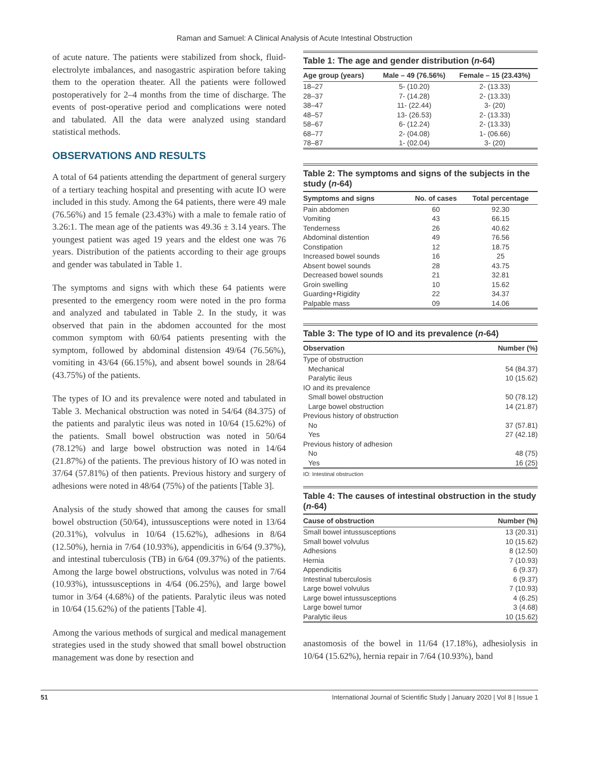Raman and Samuel: A Clinical Analysis of Acute Intestinal Obstruction
of acute nature. The patients were stabilized from shock, fluid-electrolyte imbalances, and nasogastric aspiration before taking them to the operation theater. All the patients were followed postoperatively for 2–4 months from the time of discharge. The events of post-operative period and complications were noted and tabulated. All the data were analyzed using standard statistical methods.
OBSERVATIONS AND RESULTS
A total of 64 patients attending the department of general surgery of a tertiary teaching hospital and presenting with acute IO were included in this study. Among the 64 patients, there were 49 male (76.56%) and 15 female (23.43%) with a male to female ratio of 3.26:1. The mean age of the patients was 49.36 ± 3.14 years. The youngest patient was aged 19 years and the eldest one was 76 years. Distribution of the patients according to their age groups and gender was tabulated in Table 1.
The symptoms and signs with which these 64 patients were presented to the emergency room were noted in the pro forma and analyzed and tabulated in Table 2. In the study, it was observed that pain in the abdomen accounted for the most common symptom with 60/64 patients presenting with the symptom, followed by abdominal distension 49/64 (76.56%), vomiting in 43/64 (66.15%), and absent bowel sounds in 28/64 (43.75%) of the patients.
The types of IO and its prevalence were noted and tabulated in Table 3. Mechanical obstruction was noted in 54/64 (84.375) of the patients and paralytic ileus was noted in 10/64 (15.62%) of the patients. Small bowel obstruction was noted in 50/64 (78.12%) and large bowel obstruction was noted in 14/64 (21.87%) of the patients. The previous history of IO was noted in 37/64 (57.81%) of then patients. Previous history and surgery of adhesions were noted in 48/64 (75%) of the patients [Table 3].
Analysis of the study showed that among the causes for small bowel obstruction (50/64), intussusceptions were noted in 13/64 (20.31%), volvulus in 10/64 (15.62%), adhesions in 8/64 (12.50%), hernia in 7/64 (10.93%), appendicitis in 6/64 (9.37%), and intestinal tuberculosis (TB) in 6/64 (09.37%) of the patients. Among the large bowel obstructions, volvulus was noted in 7/64 (10.93%), intussusceptions in 4/64 (06.25%), and large bowel tumor in 3/64 (4.68%) of the patients. Paralytic ileus was noted in 10/64 (15.62%) of the patients [Table 4].
Among the various methods of surgical and medical management strategies used in the study showed that small bowel obstruction management was done by resection and
Table 1: The age and gender distribution (n-64)
| Age group (years) | Male – 49 (76.56%) | Female – 15 (23.43%) |
| --- | --- | --- |
| 18–27 | 5- (10.20) | 2- (13.33) |
| 28–37 | 7- (14.28) | 2- (13.33) |
| 38–47 | 11- (22.44) | 3- (20) |
| 48–57 | 13- (26.53) | 2- (13.33) |
| 58–67 | 6- (12.24) | 2- (13.33) |
| 68–77 | 2- (04.08) | 1- (06.66) |
| 78–87 | 1- (02.04) | 3- (20) |
Table 2: The symptoms and signs of the subjects in the study (n-64)
| Symptoms and signs | No. of cases | Total percentage |
| --- | --- | --- |
| Pain abdomen | 60 | 92.30 |
| Vomiting | 43 | 66.15 |
| Tenderness | 26 | 40.62 |
| Abdominal distention | 49 | 76.56 |
| Constipation | 12 | 18.75 |
| Increased bowel sounds | 16 | 25 |
| Absent bowel sounds | 28 | 43.75 |
| Decreased bowel sounds | 21 | 32.81 |
| Groin swelling | 10 | 15.62 |
| Guarding+Rigidity | 22 | 34.37 |
| Palpable mass | 09 | 14.06 |
Table 3: The type of IO and its prevalence (n-64)
| Observation | Number (%) |
| --- | --- |
| Type of obstruction | |
| Mechanical | 54 (84.37) |
| Paralytic ileus | 10 (15.62) |
| IO and its prevalence | |
| Small bowel obstruction | 50 (78.12) |
| Large bowel obstruction | 14 (21.87) |
| Previous history of obstruction | |
| No | 37 (57.81) |
| Yes | 27 (42.18) |
| Previous history of adhesion | |
| No | 48 (75) |
| Yes | 16 (25) |
IO: Intestinal obstruction
Table 4: The causes of intestinal obstruction in the study (n-64)
| Cause of obstruction | Number (%) |
| --- | --- |
| Small bowel intussusceptions | 13 (20.31) |
| Small bowel volvulus | 10 (15.62) |
| Adhesions | 8 (12.50) |
| Hernia | 7 (10.93) |
| Appendicitis | 6 (9.37) |
| Intestinal tuberculosis | 6 (9.37) |
| Large bowel volvulus | 7 (10.93) |
| Large bowel intussusceptions | 4 (6.25) |
| Large bowel tumor | 3 (4.68) |
| Paralytic ileus | 10 (15.62) |
anastomosis of the bowel in 11/64 (17.18%), adhesiolysis in 10/64 (15.62%), hernia repair in 7/64 (10.93%), band
51 International Journal of Scientific Study | January 2020 | Vol 8 | Issue 1